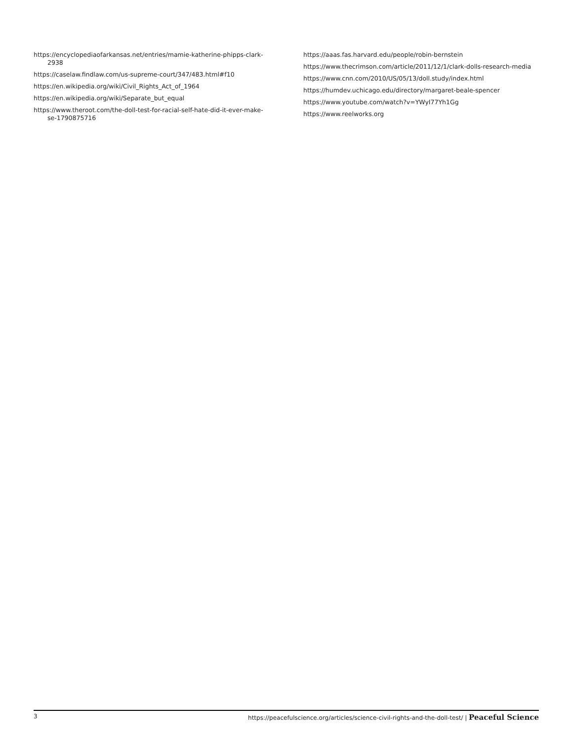https://encyclopediaofarkansas.net/entries/mamie-katherine-phipps-clark-2938
https://caselaw.findlaw.com/us-supreme-court/347/483.html#f10
https://en.wikipedia.org/wiki/Civil_Rights_Act_of_1964
https://en.wikipedia.org/wiki/Separate_but_equal
https://www.theroot.com/the-doll-test-for-racial-self-hate-did-it-ever-make-se-1790875716
https://aaas.fas.harvard.edu/people/robin-bernstein
https://www.thecrimson.com/article/2011/12/1/clark-dolls-research-media
https://www.cnn.com/2010/US/05/13/doll.study/index.html
https://humdev.uchicago.edu/directory/margaret-beale-spencer
https://www.youtube.com/watch?v=YWyI77Yh1Gg
https://www.reelworks.org
3 https://peacefulscience.org/articles/science-civil-rights-and-the-doll-test/ | Peaceful Science